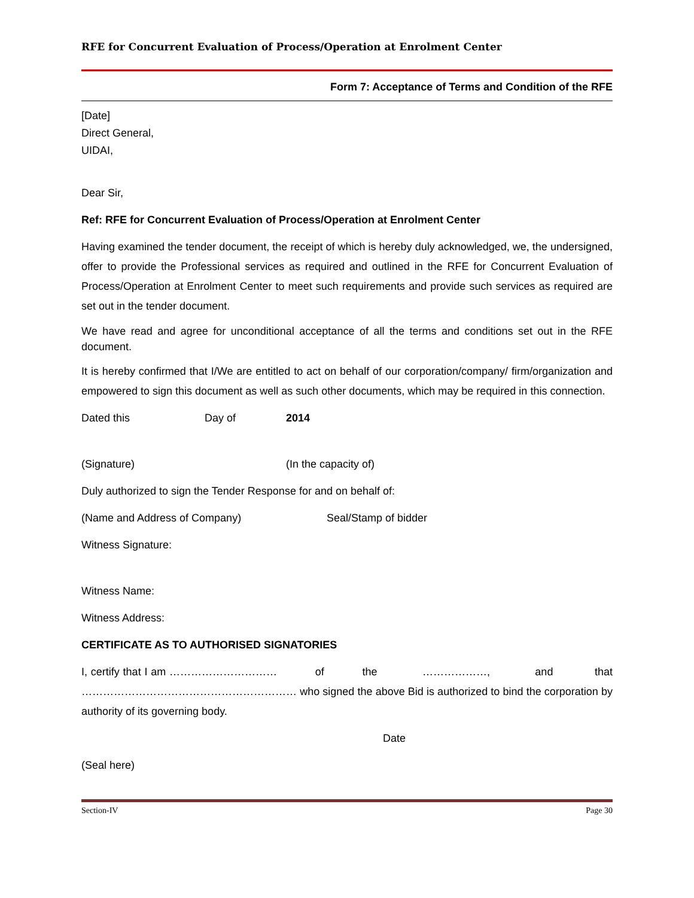RFE for Concurrent Evaluation of Process/Operation at Enrolment Center
Form 7: Acceptance of Terms and Condition of the RFE
[Date]
Direct General,
UIDAI,
Dear Sir,
Ref: RFE for Concurrent Evaluation of Process/Operation at Enrolment Center
Having examined the tender document, the receipt of which is hereby duly acknowledged, we, the undersigned, offer to provide the Professional services as required and outlined in the RFE for Concurrent Evaluation of Process/Operation at Enrolment Center to meet such requirements and provide such services as required are set out in the tender document.
We have read and agree for unconditional acceptance of all the terms and conditions set out in the RFE document.
It is hereby confirmed that I/We are entitled to act on behalf of our corporation/company/ firm/organization and empowered to sign this document as well as such other documents, which may be required in this connection.
Dated this Day of 2014
(Signature) (In the capacity of)
Duly authorized to sign the Tender Response for and on behalf of:
(Name and Address of Company) Seal/Stamp of bidder
Witness Signature:
Witness Name:
Witness Address:
CERTIFICATE AS TO AUTHORISED SIGNATORIES
I, certify that I am ………………………… of the ………………, and that …………………………………………………… who signed the above Bid is authorized to bind the corporation by authority of its governing body.
Date
(Seal here)
Section-IV Page 30